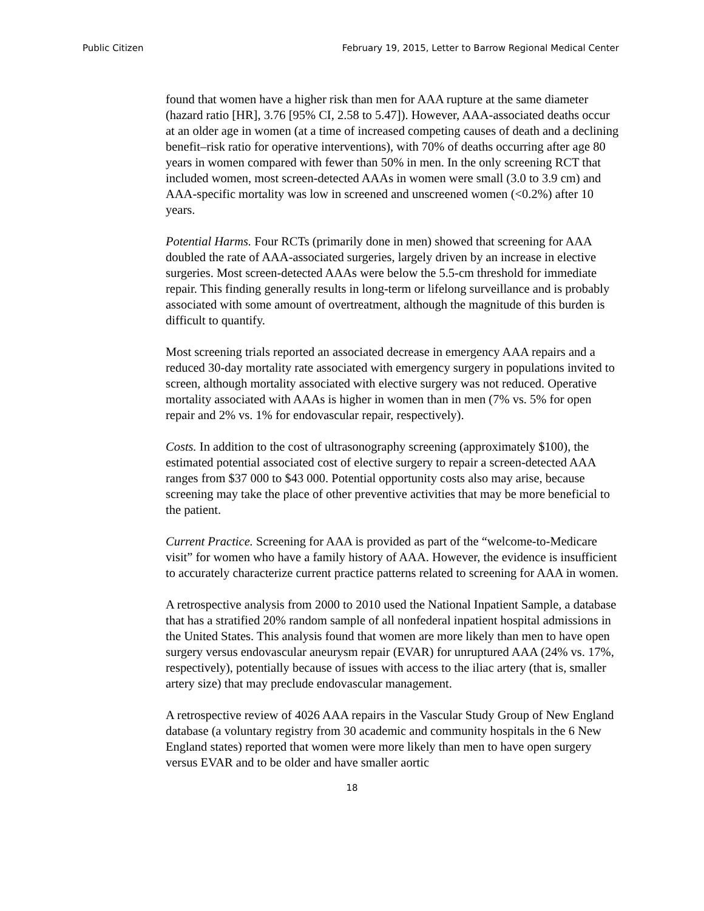Public Citizen February 19, 2015, Letter to Barrow Regional Medical Center
found that women have a higher risk than men for AAA rupture at the same diameter (hazard ratio [HR], 3.76 [95% CI, 2.58 to 5.47]). However, AAA-associated deaths occur at an older age in women (at a time of increased competing causes of death and a declining benefit–risk ratio for operative interventions), with 70% of deaths occurring after age 80 years in women compared with fewer than 50% in men. In the only screening RCT that included women, most screen-detected AAAs in women were small (3.0 to 3.9 cm) and AAA-specific mortality was low in screened and unscreened women (<0.2%) after 10 years.
Potential Harms. Four RCTs (primarily done in men) showed that screening for AAA doubled the rate of AAA-associated surgeries, largely driven by an increase in elective surgeries. Most screen-detected AAAs were below the 5.5-cm threshold for immediate repair. This finding generally results in long-term or lifelong surveillance and is probably associated with some amount of overtreatment, although the magnitude of this burden is difficult to quantify.
Most screening trials reported an associated decrease in emergency AAA repairs and a reduced 30-day mortality rate associated with emergency surgery in populations invited to screen, although mortality associated with elective surgery was not reduced. Operative mortality associated with AAAs is higher in women than in men (7% vs. 5% for open repair and 2% vs. 1% for endovascular repair, respectively).
Costs. In addition to the cost of ultrasonography screening (approximately $100), the estimated potential associated cost of elective surgery to repair a screen-detected AAA ranges from $37 000 to $43 000. Potential opportunity costs also may arise, because screening may take the place of other preventive activities that may be more beneficial to the patient.
Current Practice. Screening for AAA is provided as part of the “welcome-to-Medicare visit” for women who have a family history of AAA. However, the evidence is insufficient to accurately characterize current practice patterns related to screening for AAA in women.
A retrospective analysis from 2000 to 2010 used the National Inpatient Sample, a database that has a stratified 20% random sample of all nonfederal inpatient hospital admissions in the United States. This analysis found that women are more likely than men to have open surgery versus endovascular aneurysm repair (EVAR) for unruptured AAA (24% vs. 17%, respectively), potentially because of issues with access to the iliac artery (that is, smaller artery size) that may preclude endovascular management.
A retrospective review of 4026 AAA repairs in the Vascular Study Group of New England database (a voluntary registry from 30 academic and community hospitals in the 6 New England states) reported that women were more likely than men to have open surgery versus EVAR and to be older and have smaller aortic
18